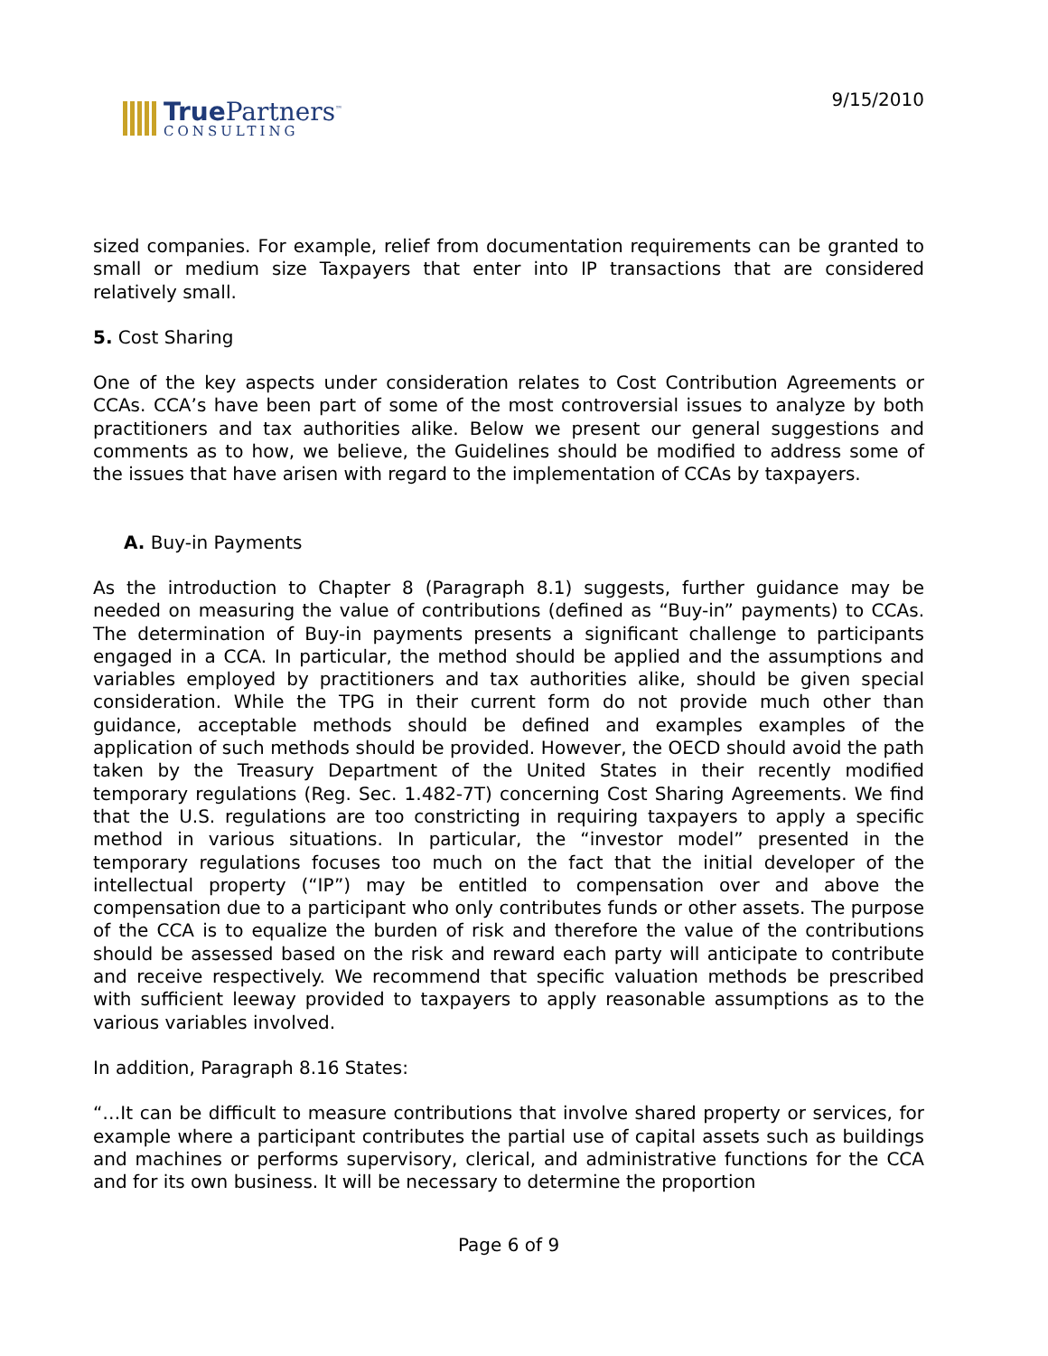True Partners<sup>™</sup>
CONSULTING
9/15/2010
sized companies. For example, relief from documentation requirements can be granted to small or medium size Taxpayers that enter into IP transactions that are considered relatively small.
5. Cost Sharing
One of the key aspects under consideration relates to Cost Contribution Agreements or CCAs. CCA’s have been part of some of the most controversial issues to analyze by both practitioners and tax authorities alike. Below we present our general suggestions and comments as to how, we believe, the Guidelines should be modified to address some of the issues that have arisen with regard to the implementation of CCAs by taxpayers.
A. Buy-in Payments
As the introduction to Chapter 8 (Paragraph 8.1) suggests, further guidance may be needed on measuring the value of contributions (defined as “Buy-in” payments) to CCAs. The determination of Buy-in payments presents a significant challenge to participants engaged in a CCA. In particular, the method should be applied and the assumptions and variables employed by practitioners and tax authorities alike, should be given special consideration. While the TPG in their current form do not provide much other than guidance, acceptable methods should be defined and examples examples of the application of such methods should be provided. However, the OECD should avoid the path taken by the Treasury Department of the United States in their recently modified temporary regulations (Reg. Sec. 1.482-7T) concerning Cost Sharing Agreements. We find that the U.S. regulations are too constricting in requiring taxpayers to apply a specific method in various situations. In particular, the “investor model” presented in the temporary regulations focuses too much on the fact that the initial developer of the intellectual property (“IP”) may be entitled to compensation over and above the compensation due to a participant who only contributes funds or other assets. The purpose of the CCA is to equalize the burden of risk and therefore the value of the contributions should be assessed based on the risk and reward each party will anticipate to contribute and receive respectively. We recommend that specific valuation methods be prescribed with sufficient leeway provided to taxpayers to apply reasonable assumptions as to the various variables involved.
In addition, Paragraph 8.16 States:
“…It can be difficult to measure contributions that involve shared property or services, for example where a participant contributes the partial use of capital assets such as buildings and machines or performs supervisory, clerical, and administrative functions for the CCA and for its own business. It will be necessary to determine the proportion
Page 6 of 9